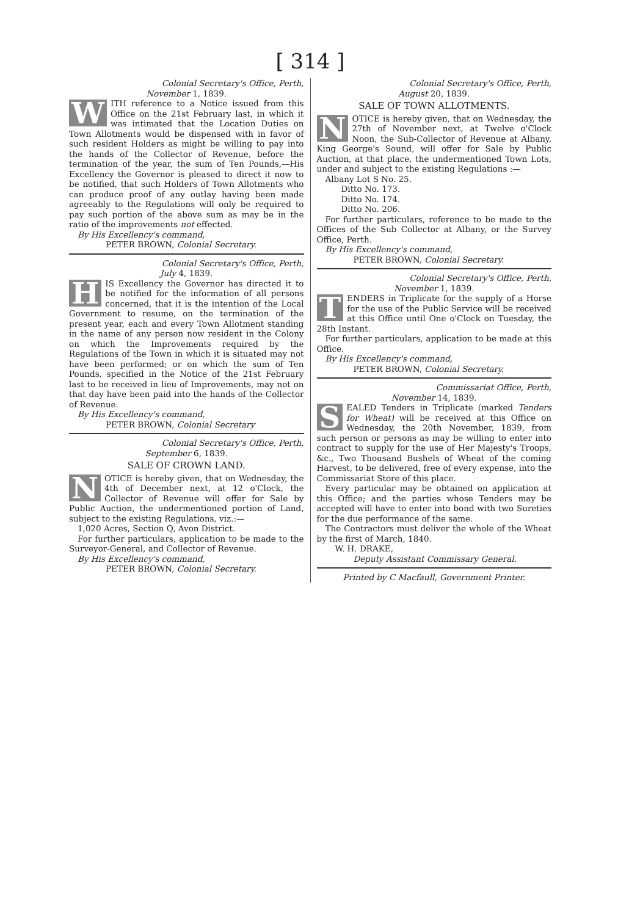[ 314 ]
Colonial Secretary's Office, Perth,
November 1, 1839.
WITH reference to a Notice issued from this Office on the 21st February last, in which it was intimated that the Location Duties on Town Allotments would be dispensed with in favor of such resident Holders as might be willing to pay into the hands of the Collector of Revenue, before the termination of the year, the sum of Ten Pounds,—His Excellency the Governor is pleased to direct it now to be notified, that such Holders of Town Allotments who can produce proof of any outlay having been made agreeably to the Regulations will only be required to pay such portion of the above sum as may be in the ratio of the improvements not effected.
By His Excellency's command,
PETER BROWN, Colonial Secretary.
Colonial Secretary's Office, Perth,
July 4, 1839.
HIS Excellency the Governor has directed it to be notified for the information of all persons concerned, that it is the intention of the Local Government to resume, on the termination of the present year, each and every Town Allotment standing in the name of any person now resident in the Colony on which the Improvements required by the Regulations of the Town in which it is situated may not have been performed; or on which the sum of Ten Pounds, specified in the Notice of the 21st February last to be received in lieu of Improvements, may not on that day have been paid into the hands of the Collector of Revenue.
By His Excellency's command,
PETER BROWN, Colonial Secretary
Colonial Secretary's Office, Perth,
September 6, 1839.
SALE OF CROWN LAND.
NOTICE is hereby given, that on Wednesday, the 4th of December next, at 12 o'Clock, the Collector of Revenue will offer for Sale by Public Auction, the undermentioned portion of Land, subject to the existing Regulations, viz.:—
1,020 Acres, Section Q, Avon District.
For further particulars, application to be made to the Surveyor-General, and Collector of Revenue.
By His Excellency's command,
PETER BROWN, Colonial Secretary.
Colonial Secretary's Office, Perth,
August 20, 1839.
SALE OF TOWN ALLOTMENTS.
NOTICE is hereby given, that on Wednesday, the 27th of November next, at Twelve o'Clock Noon, the Sub-Collector of Revenue at Albany, King George's Sound, will offer for Sale by Public Auction, at that place, the undermentioned Town Lots, under and subject to the existing Regulations :—
Albany Lot S No. 25.
Ditto No. 173.
Ditto No. 174.
Ditto No. 206.
For further particulars, reference to be made to the Offices of the Sub Collector at Albany, or the Survey Office, Perth.
By His Excellency's command,
PETER BROWN, Colonial Secretary.
Colonial Secretary's Office, Perth,
November 1, 1839.
TENDERS in Triplicate for the supply of a Horse for the use of the Public Service will be received at this Office until One o'Clock on Tuesday, the 28th Instant.
For further particulars, application to be made at this Office.
By His Excellency's command,
PETER BROWN, Colonial Secretary.
Commissariat Office, Perth,
November 14, 1839.
SEALED Tenders in Triplicate (marked Tenders for Wheat) will be received at this Office on Wednesday, the 20th November, 1839, from such person or persons as may be willing to enter into contract to supply for the use of Her Majesty's Troops, &c., Two Thousand Bushels of Wheat of the coming Harvest, to be delivered, free of every expense, into the Commissariat Store of this place.
Every particular may be obtained on application at this Office; and the parties whose Tenders may be accepted will have to enter into bond with two Sureties for the due performance of the same.
The Contractors must deliver the whole of the Wheat by the first of March, 1840.
W. H. DRAKE,
Deputy Assistant Commissary General.
Printed by C Macfaull, Government Printer.